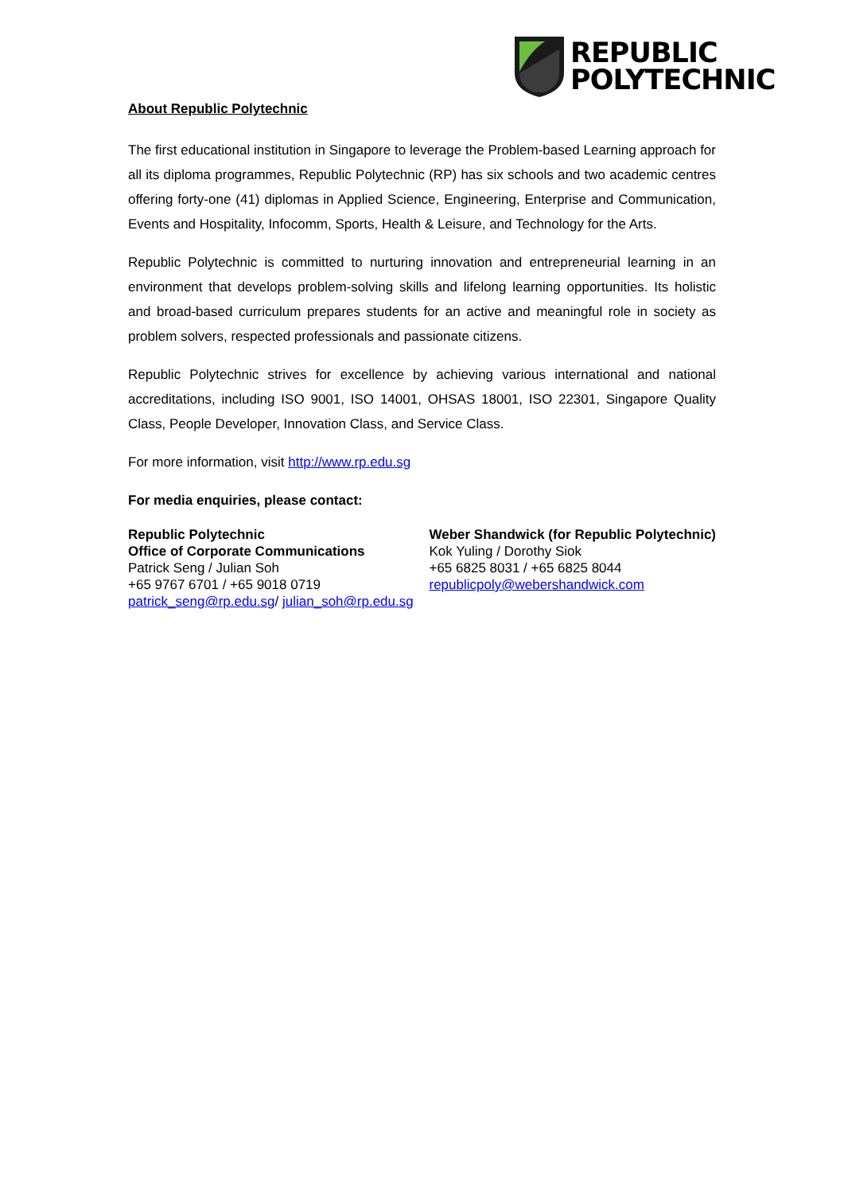REPUBLIC
POLYTECHNIC
About Republic Polytechnic
The first educational institution in Singapore to leverage the Problem-based Learning approach for all its diploma programmes, Republic Polytechnic (RP) has six schools and two academic centres offering forty-one (41) diplomas in Applied Science, Engineering, Enterprise and Communication, Events and Hospitality, Infocomm, Sports, Health & Leisure, and Technology for the Arts.
Republic Polytechnic is committed to nurturing innovation and entrepreneurial learning in an environment that develops problem-solving skills and lifelong learning opportunities. Its holistic and broad-based curriculum prepares students for an active and meaningful role in society as problem solvers, respected professionals and passionate citizens.
Republic Polytechnic strives for excellence by achieving various international and national accreditations, including ISO 9001, ISO 14001, OHSAS 18001, ISO 22301, Singapore Quality Class, People Developer, Innovation Class, and Service Class.
For more information, visit http://www.rp.edu.sg
For media enquiries, please contact:
Republic Polytechnic
Office of Corporate Communications
Patrick Seng / Julian Soh
+65 9767 6701 / +65 9018 0719
patrick_seng@rp.edu.sg/ julian_soh@rp.edu.sg
Weber Shandwick (for Republic Polytechnic)
Kok Yuling / Dorothy Siok
+65 6825 8031 / +65 6825 8044
republicpoly@webershandwick.com